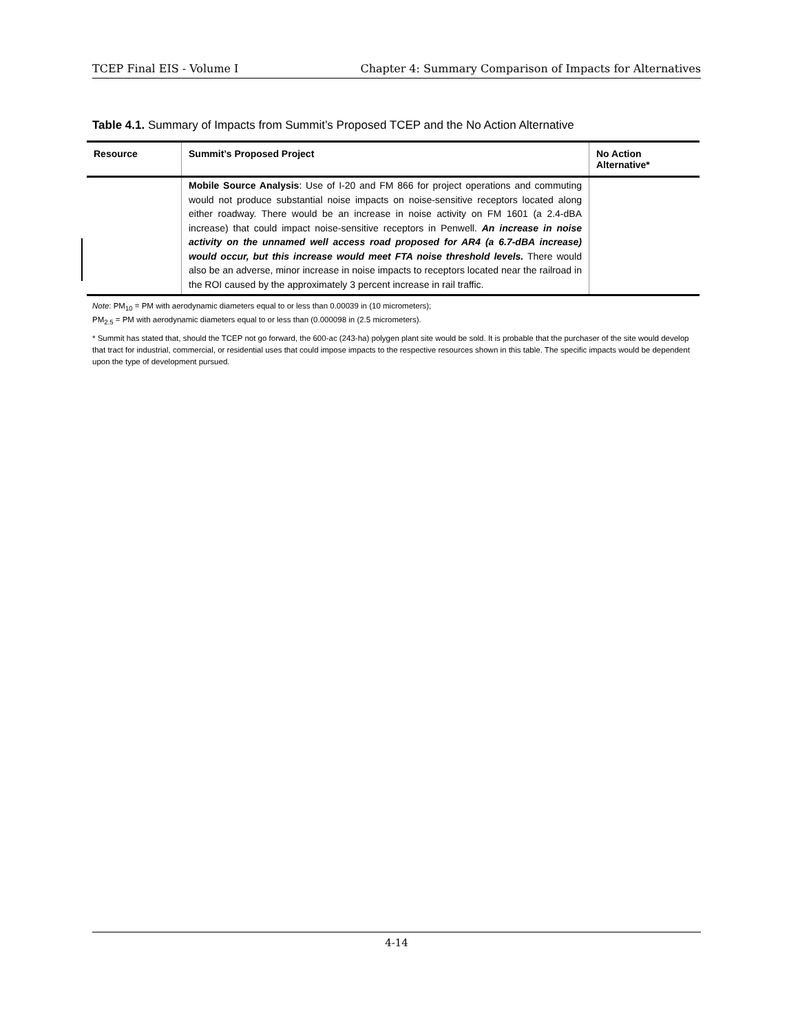TCEP Final EIS - Volume I Chapter 4: Summary Comparison of Impacts for Alternatives
Table 4.1. Summary of Impacts from Summit’s Proposed TCEP and the No Action Alternative
| Resource | Summit’s Proposed Project | No Action Alternative* |
| --- | --- | --- |
| | Mobile Source Analysis : Use of I-20 and FM 866 for project operations and commuting would not produce substantial noise impacts on noise-sensitive receptors located along either roadway. There would be an increase in noise activity on FM 1601 (a 2.4-dBA increase) that could impact noise-sensitive receptors in Penwell. An increase in noise activity on the unnamed well access road proposed for AR4 (a 6.7-dBA increase) would occur, but this increase would meet FTA noise threshold levels. There would also be an adverse, minor increase in noise impacts to receptors located near the railroad in the ROI caused by the approximately 3 percent increase in rail traffic. | |
Note: PM<sub>10</sub> = PM with aerodynamic diameters equal to or less than 0.00039 in (10 micrometers);
PM<sub>2.5</sub> = PM with aerodynamic diameters equal to or less than (0.000098 in (2.5 micrometers).
* Summit has stated that, should the TCEP not go forward, the 600-ac (243-ha) polygen plant site would be sold. It is probable that the purchaser of the site would develop that tract for industrial, commercial, or residential uses that could impose impacts to the respective resources shown in this table. The specific impacts would be dependent upon the type of development pursued.
4-14